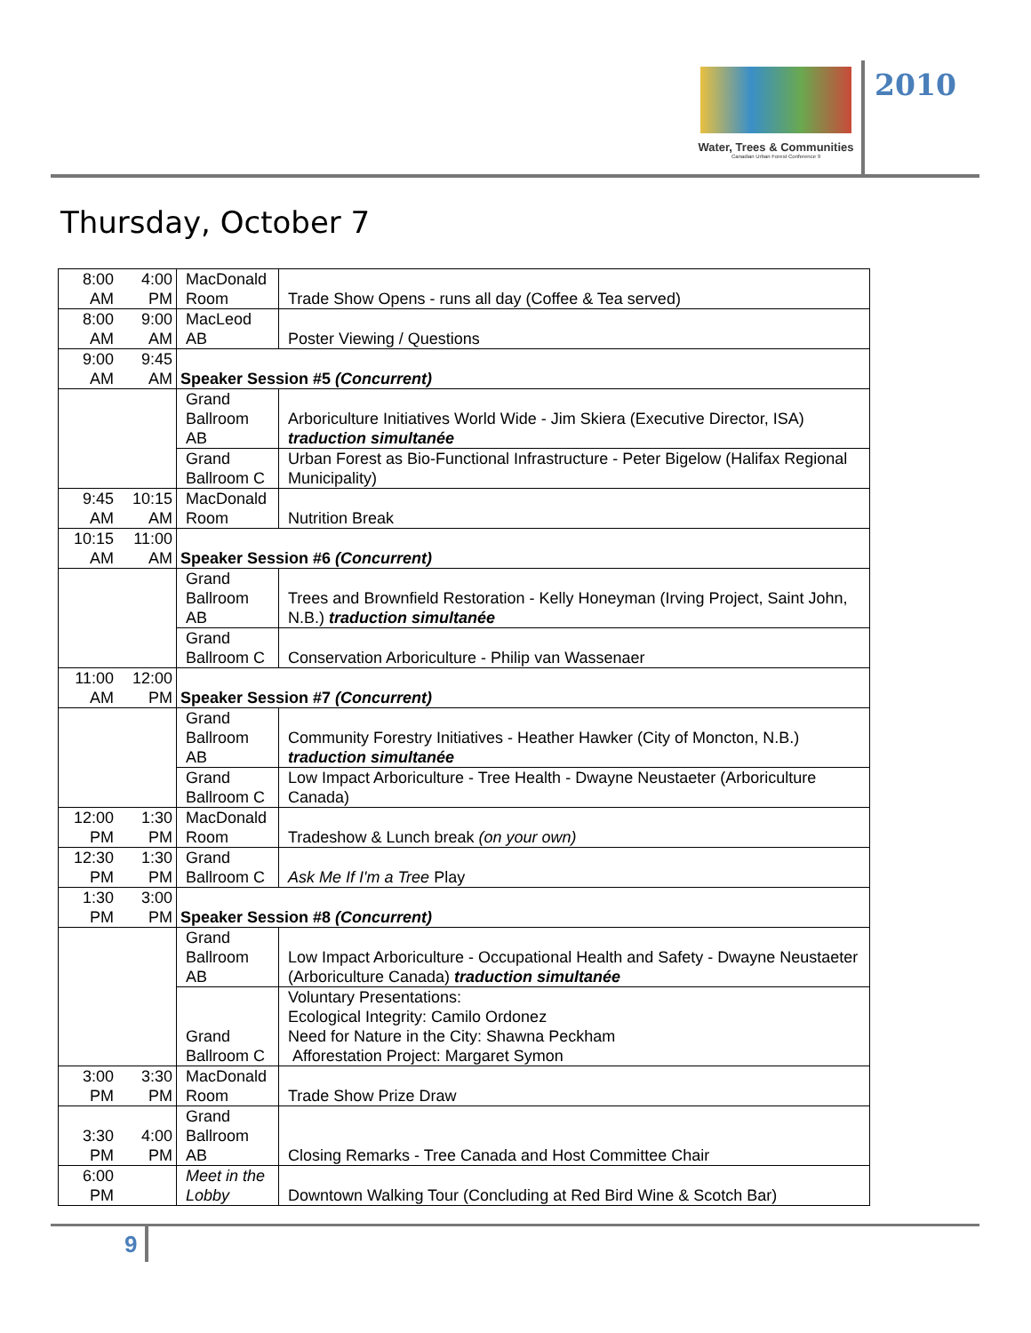Water, Trees & Communities
Canadian Urban Forest Conference 9
2010
Thursday, October 7
| 8:00 AM | 4:00 PM | MacDonald Room | Trade Show Opens - runs all day (Coffee & Tea served) |
| 8:00 AM | 9:00 AM | MacLeod AB | Poster Viewing / Questions |
| 9:00 AM | 9:45 AM | Speaker Session #5 (Concurrent) | |
| | | Grand Ballroom AB | Arboriculture Initiatives World Wide - Jim Skiera (Executive Director, ISA) traduction simultanée |
| | | Grand Ballroom C | Urban Forest as Bio-Functional Infrastructure - Peter Bigelow (Halifax Regional Municipality) |
| 9:45 AM | 10:15 AM | MacDonald Room | Nutrition Break |
| 10:15 AM | 11:00 AM | Speaker Session #6 (Concurrent) | |
| | | Grand Ballroom AB | Trees and Brownfield Restoration - Kelly Honeyman (Irving Project, Saint John, N.B.) traduction simultanée |
| | | Grand Ballroom C | Conservation Arboriculture - Philip van Wassenaer |
| 11:00 AM | 12:00 PM | Speaker Session #7 (Concurrent) | |
| | | Grand Ballroom AB | Community Forestry Initiatives - Heather Hawker (City of Moncton, N.B.) traduction simultanée |
| | | Grand Ballroom C | Low Impact Arboriculture - Tree Health - Dwayne Neustaeter (Arboriculture Canada) |
| 12:00 PM | 1:30 PM | MacDonald Room | Tradeshow & Lunch break (on your own) |
| 12:30 PM | 1:30 PM | Grand Ballroom C | Ask Me If I'm a Tree Play |
| 1:30 PM | 3:00 PM | Speaker Session #8 (Concurrent) | |
| | | Grand Ballroom AB | Low Impact Arboriculture - Occupational Health and Safety - Dwayne Neustaeter (Arboriculture Canada) traduction simultanée |
| | | Grand Ballroom C | Voluntary Presentations: Ecological Integrity: Camilo Ordonez Need for Nature in the City: Shawna Peckham Afforestation Project: Margaret Symon |
| 3:00 PM | 3:30 PM | MacDonald Room | Trade Show Prize Draw |
| 3:30 PM | 4:00 PM | Grand Ballroom AB | Closing Remarks - Tree Canada and Host Committee Chair |
| 6:00 PM | | Meet in the Lobby | Downtown Walking Tour (Concluding at Red Bird Wine & Scotch Bar) |
9